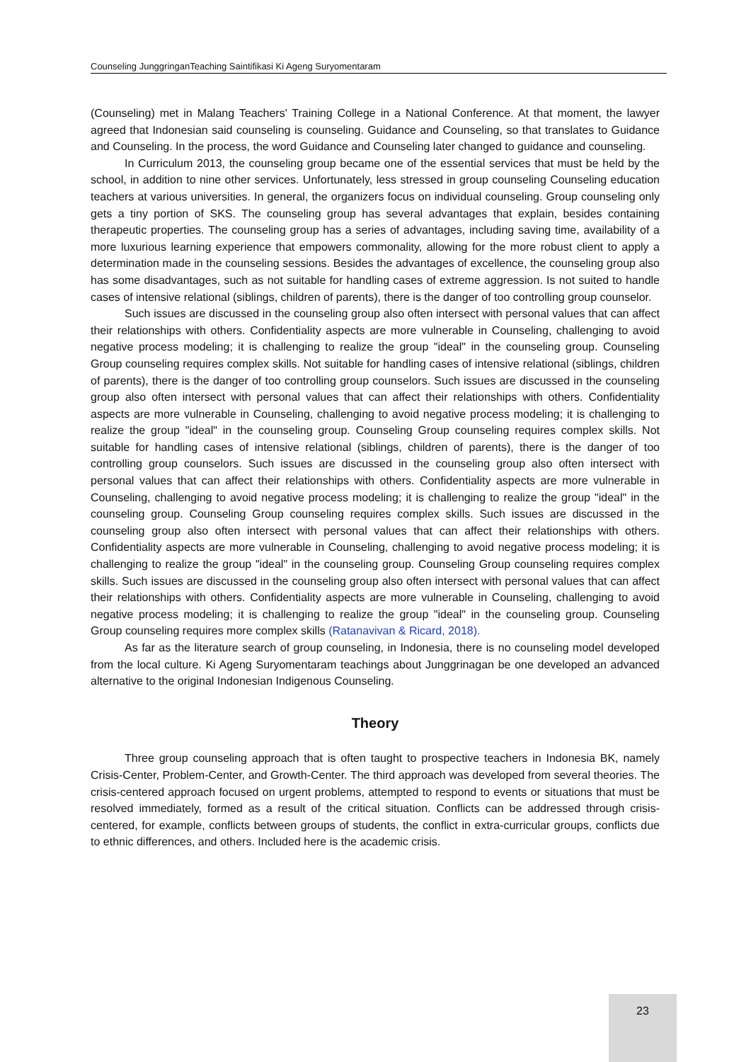Counseling JunggringanTeaching Saintifikasi Ki Ageng Suryomentaram
(Counseling) met in Malang Teachers' Training College in a National Conference. At that moment, the lawyer agreed that Indonesian said counseling is counseling. Guidance and Counseling, so that translates to Guidance and Counseling. In the process, the word Guidance and Counseling later changed to guidance and counseling.
In Curriculum 2013, the counseling group became one of the essential services that must be held by the school, in addition to nine other services. Unfortunately, less stressed in group counseling Counseling education teachers at various universities. In general, the organizers focus on individual counseling. Group counseling only gets a tiny portion of SKS. The counseling group has several advantages that explain, besides containing therapeutic properties. The counseling group has a series of advantages, including saving time, availability of a more luxurious learning experience that empowers commonality, allowing for the more robust client to apply a determination made in the counseling sessions. Besides the advantages of excellence, the counseling group also has some disadvantages, such as not suitable for handling cases of extreme aggression. Is not suited to handle cases of intensive relational (siblings, children of parents), there is the danger of too controlling group counselor.
Such issues are discussed in the counseling group also often intersect with personal values that can affect their relationships with others. Confidentiality aspects are more vulnerable in Counseling, challenging to avoid negative process modeling; it is challenging to realize the group "ideal" in the counseling group. Counseling Group counseling requires complex skills. Not suitable for handling cases of intensive relational (siblings, children of parents), there is the danger of too controlling group counselors. Such issues are discussed in the counseling group also often intersect with personal values that can affect their relationships with others. Confidentiality aspects are more vulnerable in Counseling, challenging to avoid negative process modeling; it is challenging to realize the group "ideal" in the counseling group. Counseling Group counseling requires complex skills. Not suitable for handling cases of intensive relational (siblings, children of parents), there is the danger of too controlling group counselors. Such issues are discussed in the counseling group also often intersect with personal values that can affect their relationships with others. Confidentiality aspects are more vulnerable in Counseling, challenging to avoid negative process modeling; it is challenging to realize the group "ideal" in the counseling group. Counseling Group counseling requires complex skills. Such issues are discussed in the counseling group also often intersect with personal values that can affect their relationships with others. Confidentiality aspects are more vulnerable in Counseling, challenging to avoid negative process modeling; it is challenging to realize the group "ideal" in the counseling group. Counseling Group counseling requires complex skills. Such issues are discussed in the counseling group also often intersect with personal values that can affect their relationships with others. Confidentiality aspects are more vulnerable in Counseling, challenging to avoid negative process modeling; it is challenging to realize the group "ideal" in the counseling group. Counseling Group counseling requires more complex skills (Ratanavivan & Ricard, 2018).
As far as the literature search of group counseling, in Indonesia, there is no counseling model developed from the local culture. Ki Ageng Suryomentaram teachings about Junggrinagan be one developed an advanced alternative to the original Indonesian Indigenous Counseling.
Theory
Three group counseling approach that is often taught to prospective teachers in Indonesia BK, namely Crisis-Center, Problem-Center, and Growth-Center. The third approach was developed from several theories. The crisis-centered approach focused on urgent problems, attempted to respond to events or situations that must be resolved immediately, formed as a result of the critical situation. Conflicts can be addressed through crisis-centered, for example, conflicts between groups of students, the conflict in extra-curricular groups, conflicts due to ethnic differences, and others. Included here is the academic crisis.
23